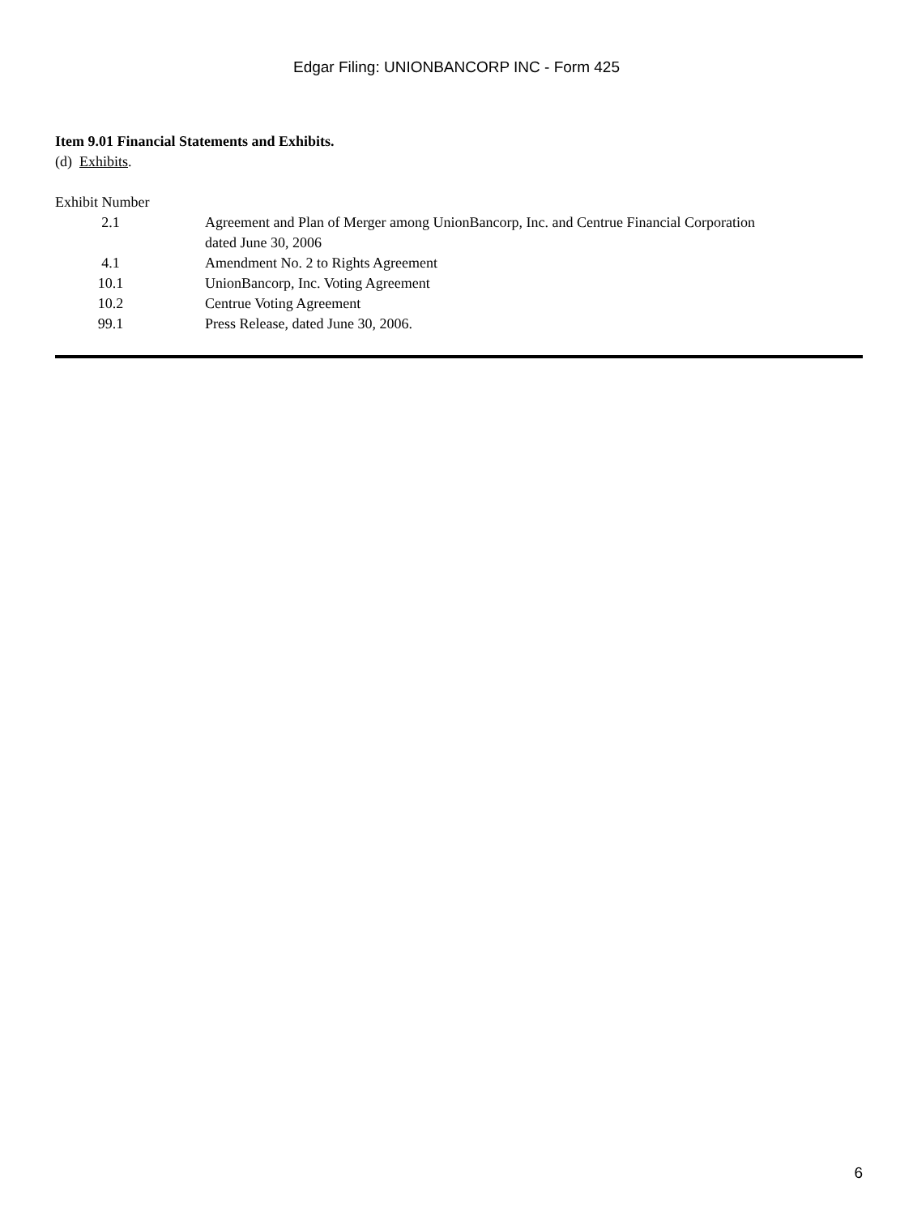Edgar Filing: UNIONBANCORP INC - Form 425
Item 9.01 Financial Statements and Exhibits.
(d) Exhibits.
Exhibit Number
| 2.1 | Agreement and Plan of Merger among UnionBancorp, Inc. and Centrue Financial Corporation dated June 30, 2006 |
| 4.1 | Amendment No. 2 to Rights Agreement |
| 10.1 | UnionBancorp, Inc. Voting Agreement |
| 10.2 | Centrue Voting Agreement |
| 99.1 | Press Release, dated June 30, 2006. |
6